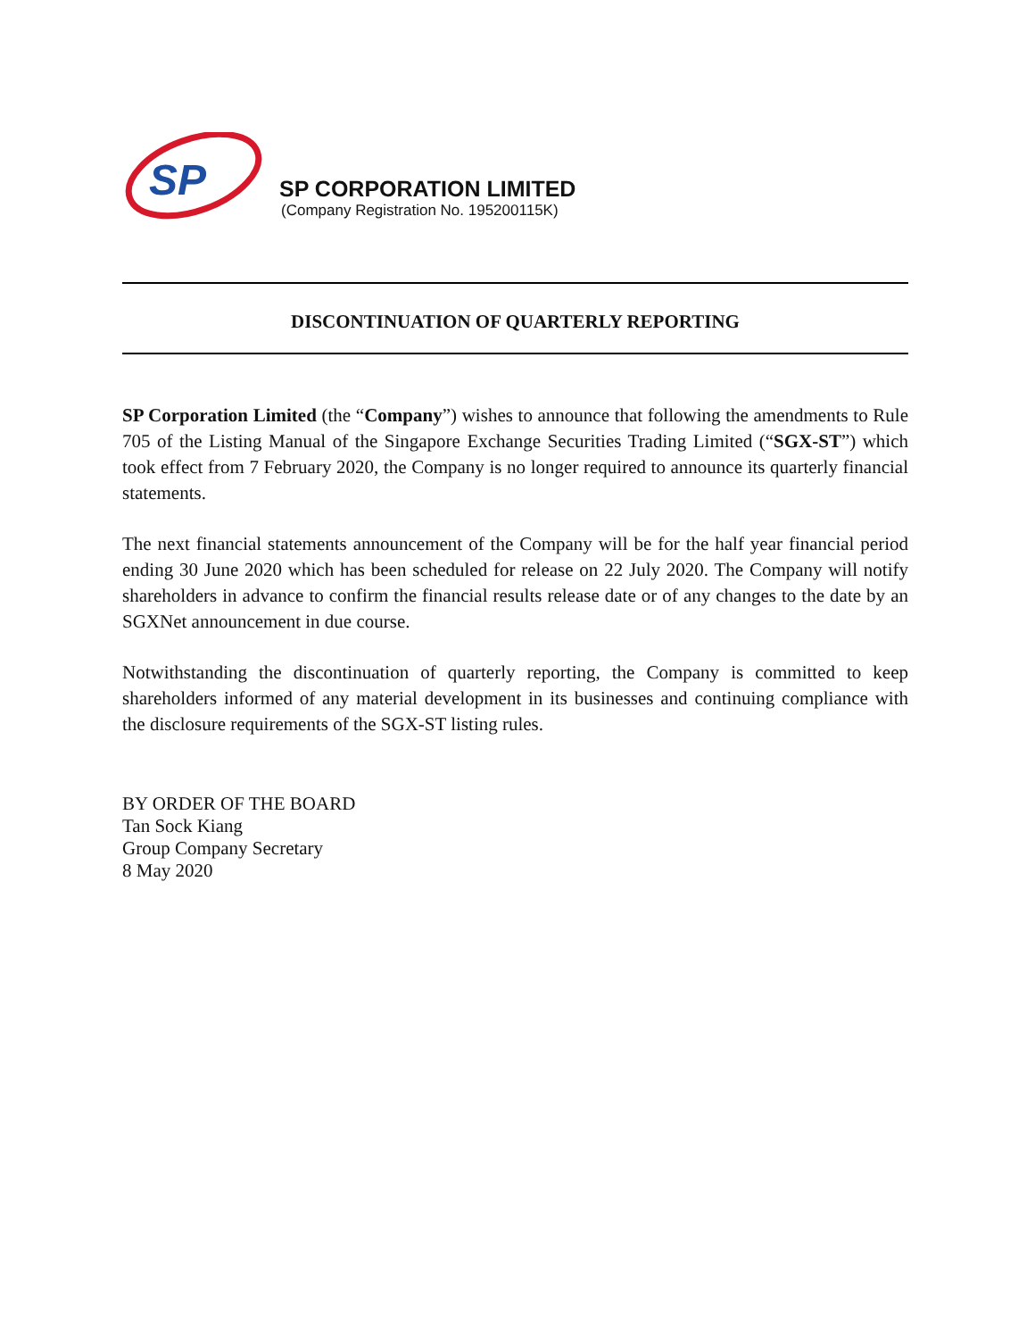SP
SP CORPORATION LIMITED
(Company Registration No. 195200115K)
DISCONTINUATION OF QUARTERLY REPORTING
SP Corporation Limited (the “Company”) wishes to announce that following the amendments to Rule 705 of the Listing Manual of the Singapore Exchange Securities Trading Limited (“SGX-ST”) which took effect from 7 February 2020, the Company is no longer required to announce its quarterly financial statements.
The next financial statements announcement of the Company will be for the half year financial period ending 30 June 2020 which has been scheduled for release on 22 July 2020. The Company will notify shareholders in advance to confirm the financial results release date or of any changes to the date by an SGXNet announcement in due course.
Notwithstanding the discontinuation of quarterly reporting, the Company is committed to keep shareholders informed of any material development in its businesses and continuing compliance with the disclosure requirements of the SGX-ST listing rules.
BY ORDER OF THE BOARD
Tan Sock Kiang
Group Company Secretary
8 May 2020